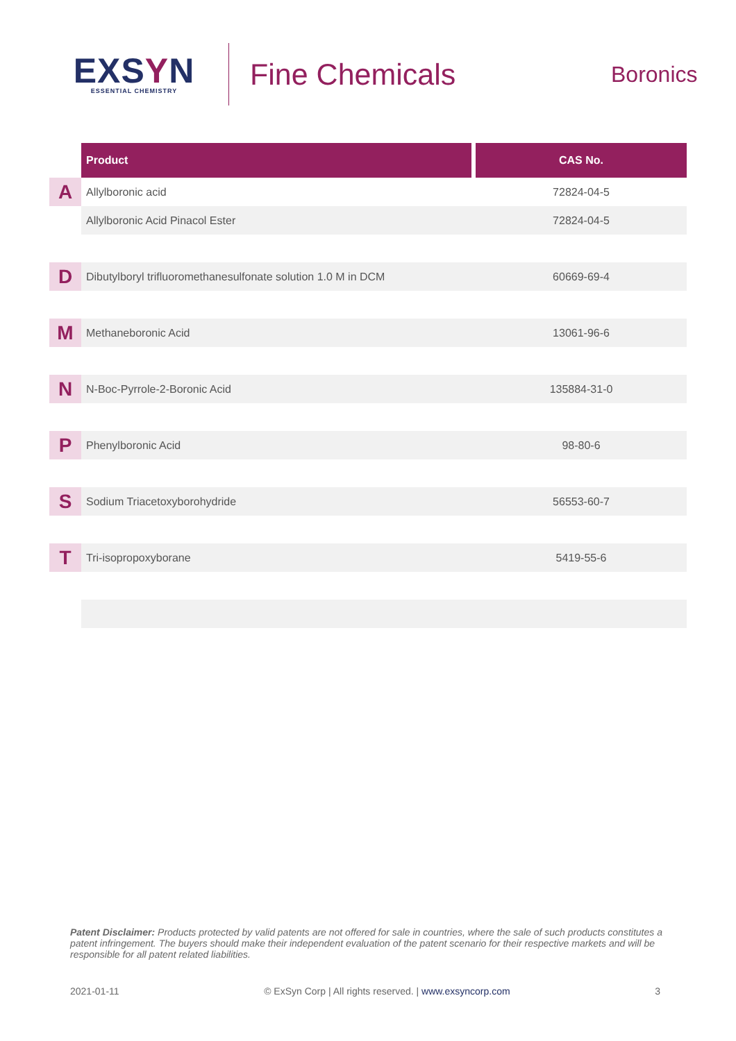EXSYN
ESSENTIAL CHEMISTRY
Fine Chemicals
Boronics
| | Product | CAS No. |
| --- | --- | --- |
| A | Allylboronic acid | 72824-04-5 |
| | Allylboronic Acid Pinacol Ester | 72824-04-5 |
| D | Dibutylboryl trifluoromethanesulfonate solution 1.0 M in DCM | 60669-69-4 |
| M | Methaneboronic Acid | 13061-96-6 |
| N | N-Boc-Pyrrole-2-Boronic Acid | 135884-31-0 |
| P | Phenylboronic Acid | 98-80-6 |
| S | Sodium Triacetoxyborohydride | 56553-60-7 |
| T | Tri-isopropoxyborane | 5419-55-6 |
Patent Disclaimer: Products protected by valid patents are not offered for sale in countries, where the sale of such products constitutes a patent infringement. The buyers should make their independent evaluation of the patent scenario for their respective markets and will be responsible for all patent related liabilities.
2021-01-11 © ExSyn Corp | All rights reserved. | www.exsyncorp.com 3